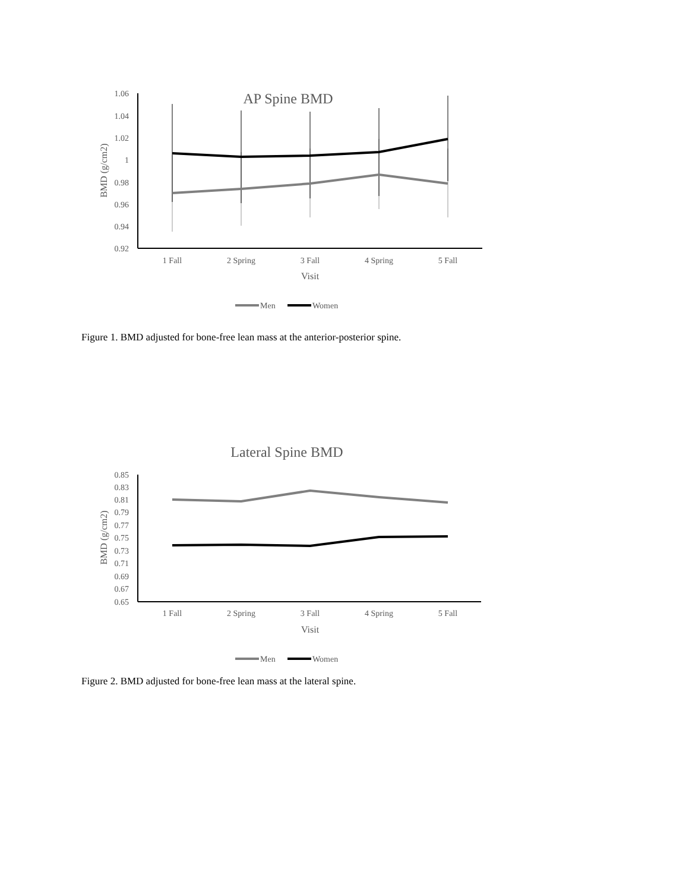AP Spine BMD
1.06
1.04
1.02
1
0.98
0.96
0.94
0.92
1 Fall
2 Spring
3 Fall
4 Spring
5 Fall
Visit
BMD (g/cm2)
Men
Women
Figure 1. BMD adjusted for bone-free lean mass at the anterior-posterior spine.
Lateral Spine BMD
0.85
0.83
0.81
0.79
0.77
0.75
0.73
0.71
0.69
0.67
0.65
1 Fall
2 Spring
3 Fall
4 Spring
5 Fall
Visit
BMD (g/cm2)
Men
Women
Figure 2. BMD adjusted for bone-free lean mass at the lateral spine.